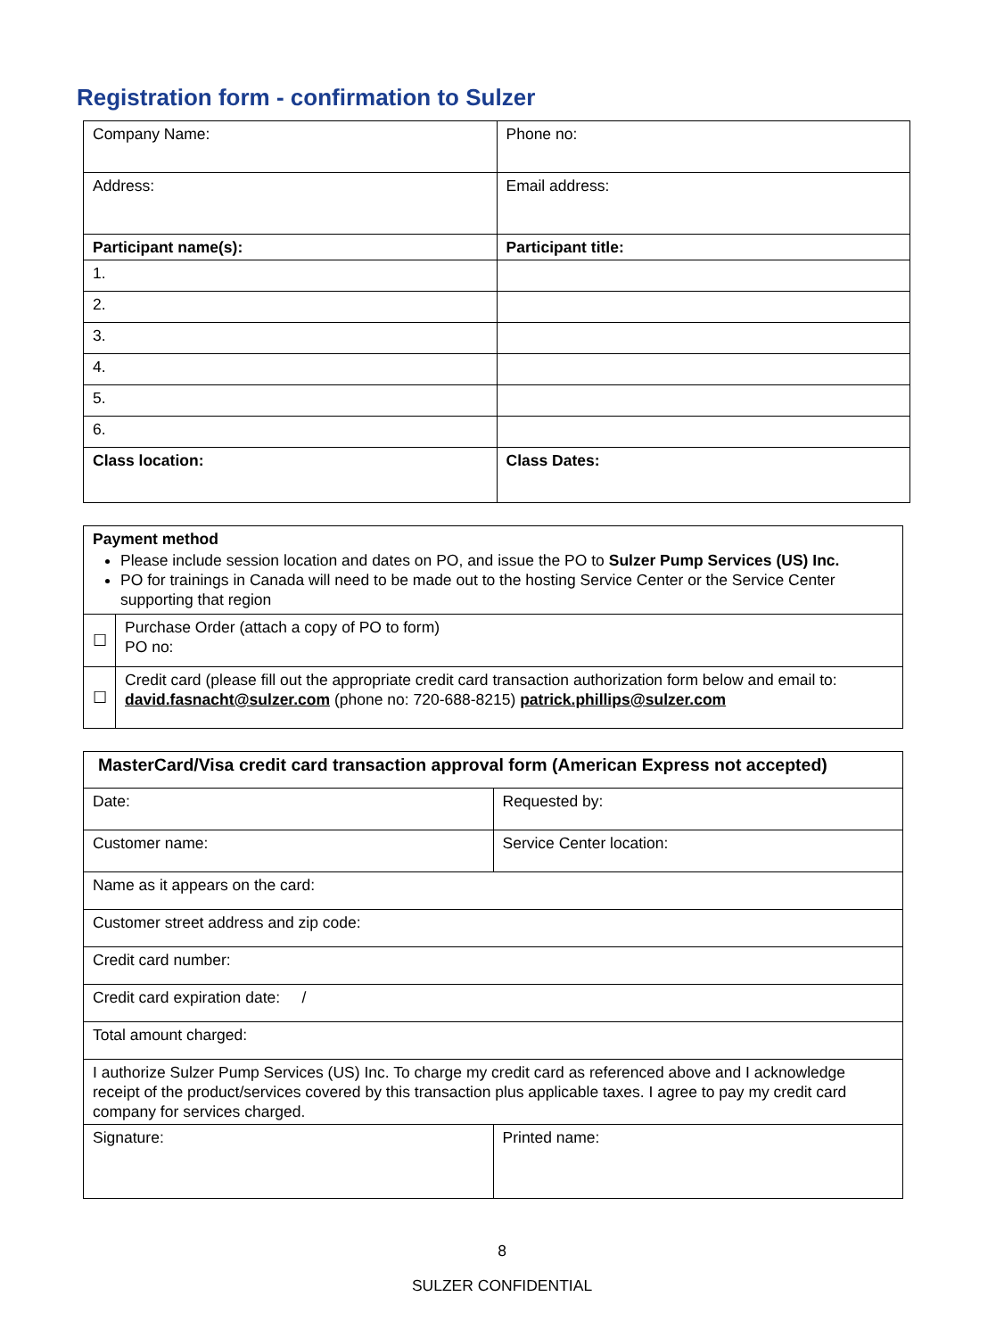Registration form - confirmation to Sulzer
| Company Name: | Phone no: |
| Address: | Email address: |
| Participant name(s): | Participant title: |
| 1. | |
| 2. | |
| 3. | |
| 4. | |
| 5. | |
| 6. | |
| Class location: | Class Dates: |
| Payment method Please include session location and dates on PO, and issue the PO to Sulzer Pump Services (US) Inc. PO for trainings in Canada will need to be made out to the hosting Service Center or the Service Center supporting that region | |
| ☐ | Purchase Order (attach a copy of PO to form) PO no: |
| ☐ | Credit card (please fill out the appropriate credit card transaction authorization form below and email to: david.fasnacht@sulzer.com (phone no: 720-688-8215) patrick.phillips@sulzer.com |
| MasterCard/Visa credit card transaction approval form (American Express not accepted) | |
| Date: | Requested by: |
| Customer name: | Service Center location: |
| Name as it appears on the card: | |
| Customer street address and zip code: | |
| Credit card number: | |
| Credit card expiration date: / | |
| Total amount charged: | |
| I authorize Sulzer Pump Services (US) Inc. To charge my credit card as referenced above and I acknowledge receipt of the product/services covered by this transaction plus applicable taxes. I agree to pay my credit card company for services charged. | |
| Signature: | Printed name: |
8
SULZER CONFIDENTIAL